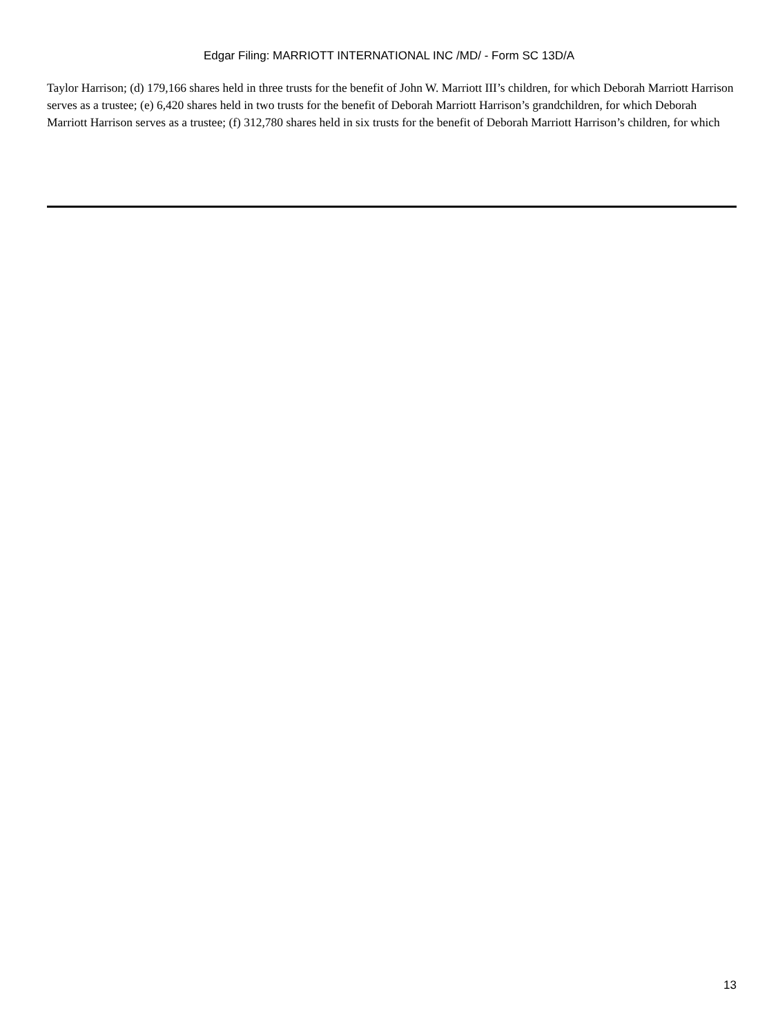Edgar Filing: MARRIOTT INTERNATIONAL INC /MD/ - Form SC 13D/A
Taylor Harrison; (d) 179,166 shares held in three trusts for the benefit of John W. Marriott III’s children, for which Deborah Marriott Harrison serves as a trustee; (e) 6,420 shares held in two trusts for the benefit of Deborah Marriott Harrison’s grandchildren, for which Deborah Marriott Harrison serves as a trustee; (f) 312,780 shares held in six trusts for the benefit of Deborah Marriott Harrison’s children, for which
13